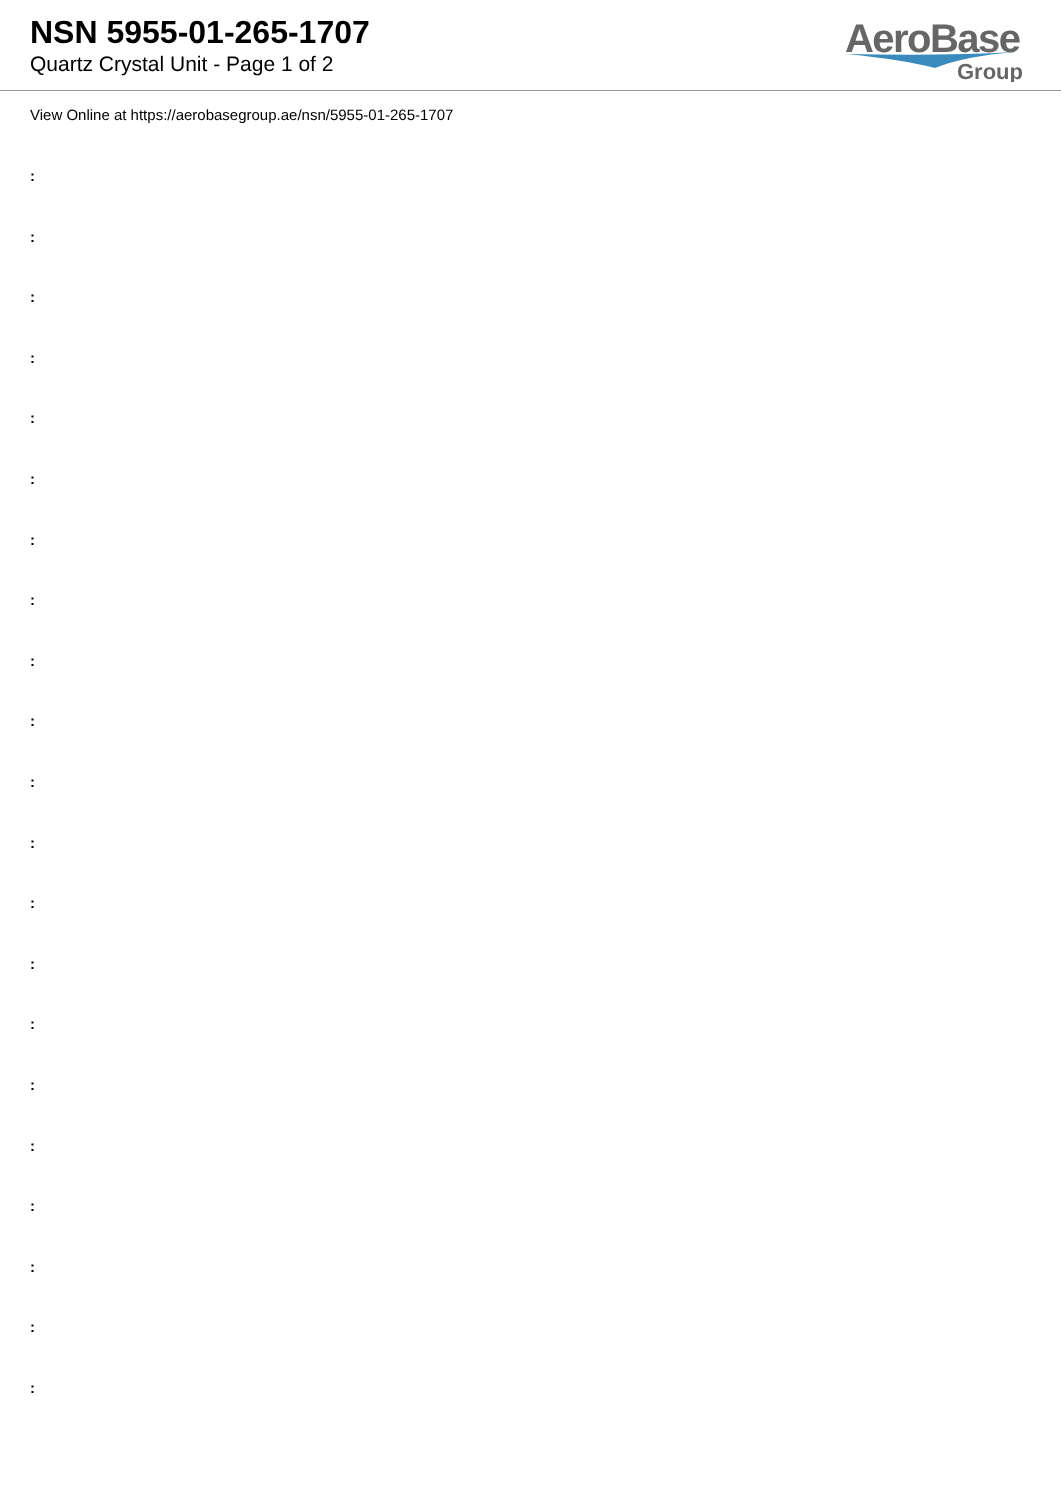NSN 5955-01-265-1707
Quartz Crystal Unit - Page 1 of 2
AeroBase
Group
View Online at https://aerobasegroup.ae/nsn/5955-01-265-1707
:
:
:
:
:
:
:
:
:
:
:
:
:
:
:
:
:
:
:
:
: